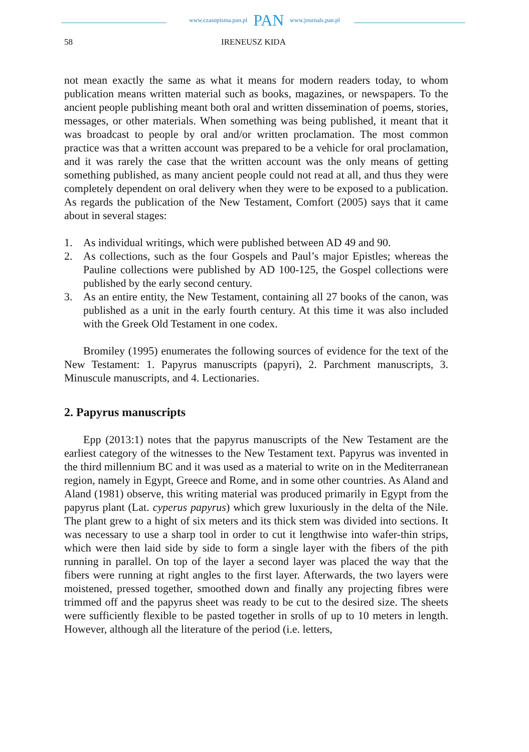www.czasopisma.pan.pl PAN www.journals.pan.pl
58 IRENEUSZ KIDA
not mean exactly the same as what it means for modern readers today, to whom publication means written material such as books, magazines, or newspapers. To the ancient people publishing meant both oral and written dissemination of poems, stories, messages, or other materials. When something was being published, it meant that it was broadcast to people by oral and/or written proclamation. The most common practice was that a written account was prepared to be a vehicle for oral proclamation, and it was rarely the case that the written account was the only means of getting something published, as many ancient people could not read at all, and thus they were completely dependent on oral delivery when they were to be exposed to a publication. As regards the publication of the New Testament, Comfort (2005) says that it came about in several stages:
1. As individual writings, which were published between AD 49 and 90.
2. As collections, such as the four Gospels and Paul’s major Epistles; whereas the Pauline collections were published by AD 100-125, the Gospel collections were published by the early second century.
3. As an entire entity, the New Testament, containing all 27 books of the canon, was published as a unit in the early fourth century. At this time it was also included with the Greek Old Testament in one codex.
Bromiley (1995) enumerates the following sources of evidence for the text of the New Testament: 1. Papyrus manuscripts (papyri), 2. Parchment manuscripts, 3. Minuscule manuscripts, and 4. Lectionaries.
2. Papyrus manuscripts
Epp (2013:1) notes that the papyrus manuscripts of the New Testament are the earliest category of the witnesses to the New Testament text. Papyrus was invented in the third millennium BC and it was used as a material to write on in the Mediterranean region, namely in Egypt, Greece and Rome, and in some other countries. As Aland and Aland (1981) observe, this writing material was produced primarily in Egypt from the papyrus plant (Lat. cyperus papyrus) which grew luxuriously in the delta of the Nile. The plant grew to a hight of six meters and its thick stem was divided into sections. It was necessary to use a sharp tool in order to cut it lengthwise into wafer-thin strips, which were then laid side by side to form a single layer with the fibers of the pith running in parallel. On top of the layer a second layer was placed the way that the fibers were running at right angles to the first layer. Afterwards, the two layers were moistened, pressed together, smoothed down and finally any projecting fibres were trimmed off and the papyrus sheet was ready to be cut to the desired size. The sheets were sufficiently flexible to be pasted together in srolls of up to 10 meters in length. However, although all the literature of the period (i.e. letters,